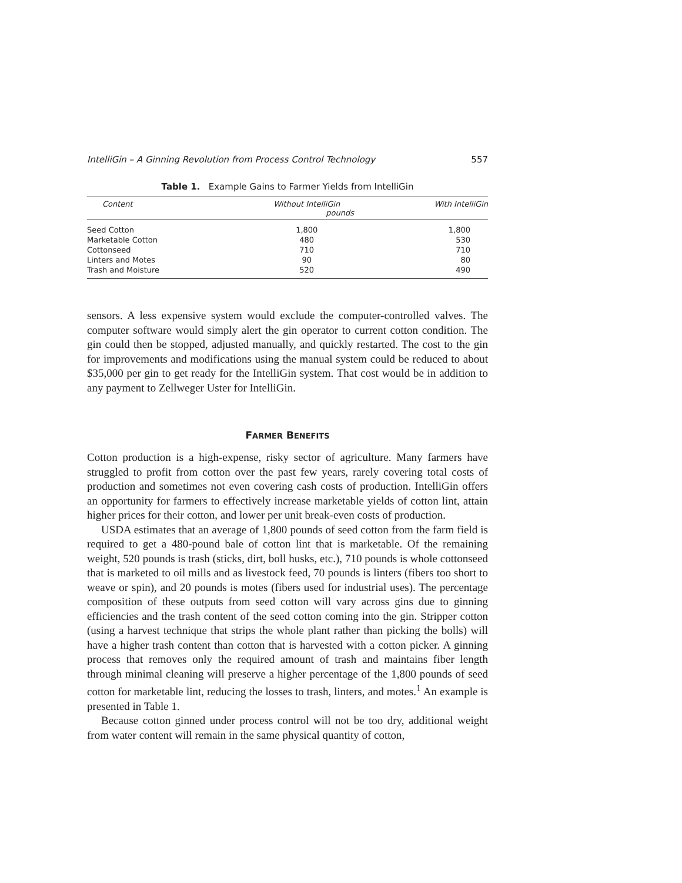IntelliGin – A Ginning Revolution from Process Control Technology 557
Table 1. Example Gains to Farmer Yields from IntelliGin
| Content | Without IntelliGin | With IntelliGin |
| --- | --- | --- |
| | pounds | |
| Seed Cotton | 1,800 | 1,800 |
| Marketable Cotton | 480 | 530 |
| Cottonseed | 710 | 710 |
| Linters and Motes | 90 | 80 |
| Trash and Moisture | 520 | 490 |
sensors. A less expensive system would exclude the computer-controlled valves. The computer software would simply alert the gin operator to current cotton condition. The gin could then be stopped, adjusted manually, and quickly restarted. The cost to the gin for improvements and modifications using the manual system could be reduced to about $35,000 per gin to get ready for the IntelliGin system. That cost would be in addition to any payment to Zellweger Uster for IntelliGin.
FARMER BENEFITS
Cotton production is a high-expense, risky sector of agriculture. Many farmers have struggled to profit from cotton over the past few years, rarely covering total costs of production and sometimes not even covering cash costs of production. IntelliGin offers an opportunity for farmers to effectively increase marketable yields of cotton lint, attain higher prices for their cotton, and lower per unit break-even costs of production.
USDA estimates that an average of 1,800 pounds of seed cotton from the farm field is required to get a 480-pound bale of cotton lint that is marketable. Of the remaining weight, 520 pounds is trash (sticks, dirt, boll husks, etc.), 710 pounds is whole cottonseed that is marketed to oil mills and as livestock feed, 70 pounds is linters (fibers too short to weave or spin), and 20 pounds is motes (fibers used for industrial uses). The percentage composition of these outputs from seed cotton will vary across gins due to ginning efficiencies and the trash content of the seed cotton coming into the gin. Stripper cotton (using a harvest technique that strips the whole plant rather than picking the bolls) will have a higher trash content than cotton that is harvested with a cotton picker. A ginning process that removes only the required amount of trash and maintains fiber length through minimal cleaning will preserve a higher percentage of the 1,800 pounds of seed cotton for marketable lint, reducing the losses to trash, linters, and motes.<sup>1</sup> An example is presented in Table 1.
Because cotton ginned under process control will not be too dry, additional weight from water content will remain in the same physical quantity of cotton,